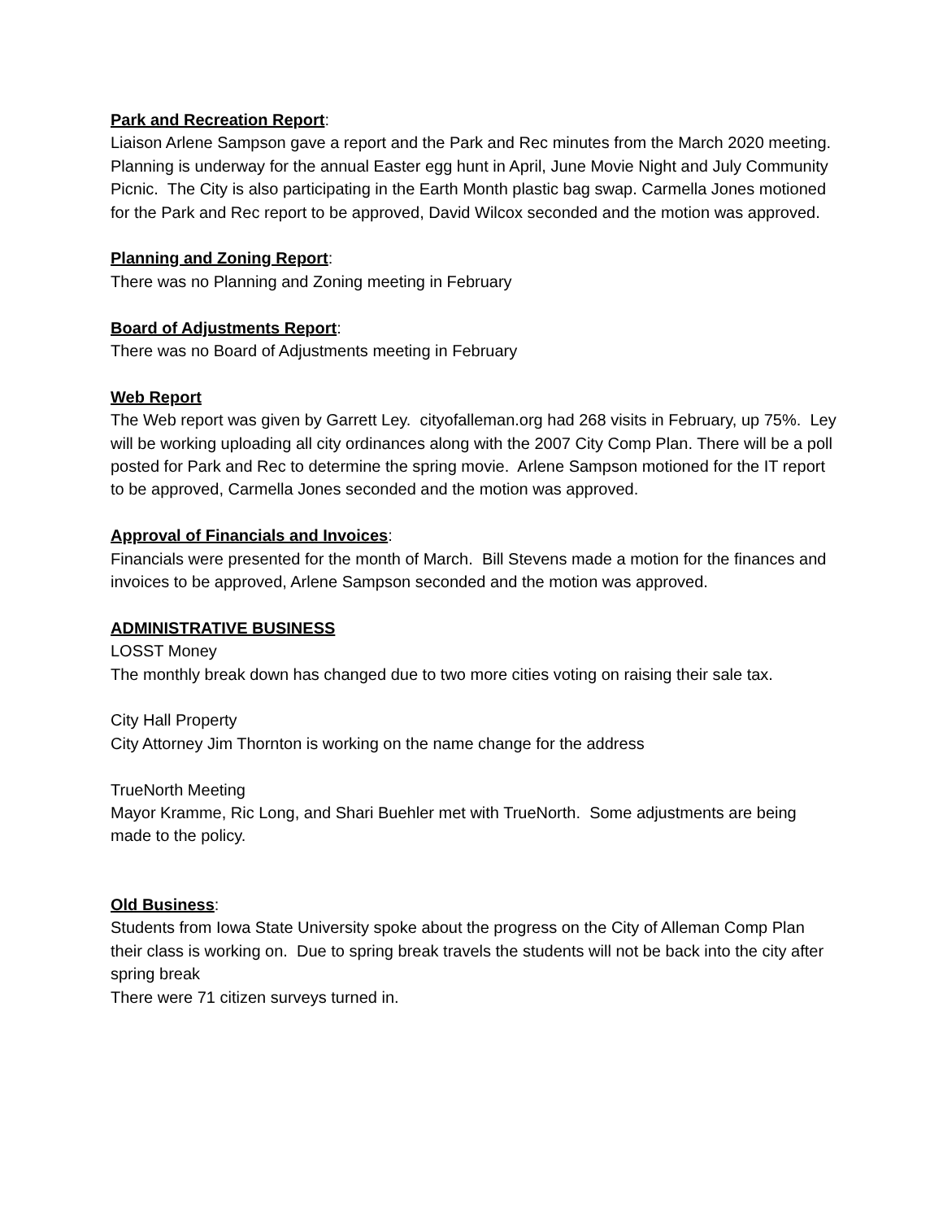Park and Recreation Report:
Liaison Arlene Sampson gave a report and the Park and Rec minutes from the March 2020 meeting. Planning is underway for the annual Easter egg hunt in April, June Movie Night and July Community Picnic. The City is also participating in the Earth Month plastic bag swap. Carmella Jones motioned for the Park and Rec report to be approved, David Wilcox seconded and the motion was approved.
Planning and Zoning Report:
There was no Planning and Zoning meeting in February
Board of Adjustments Report:
There was no Board of Adjustments meeting in February
Web Report
The Web report was given by Garrett Ley. cityofalleman.org had 268 visits in February, up 75%. Ley will be working uploading all city ordinances along with the 2007 City Comp Plan. There will be a poll posted for Park and Rec to determine the spring movie. Arlene Sampson motioned for the IT report to be approved, Carmella Jones seconded and the motion was approved.
Approval of Financials and Invoices:
Financials were presented for the month of March. Bill Stevens made a motion for the finances and invoices to be approved, Arlene Sampson seconded and the motion was approved.
ADMINISTRATIVE BUSINESS
LOSST Money
The monthly break down has changed due to two more cities voting on raising their sale tax.
City Hall Property
City Attorney Jim Thornton is working on the name change for the address
TrueNorth Meeting
Mayor Kramme, Ric Long, and Shari Buehler met with TrueNorth. Some adjustments are being made to the policy.
Old Business:
Students from Iowa State University spoke about the progress on the City of Alleman Comp Plan their class is working on. Due to spring break travels the students will not be back into the city after spring break
There were 71 citizen surveys turned in.